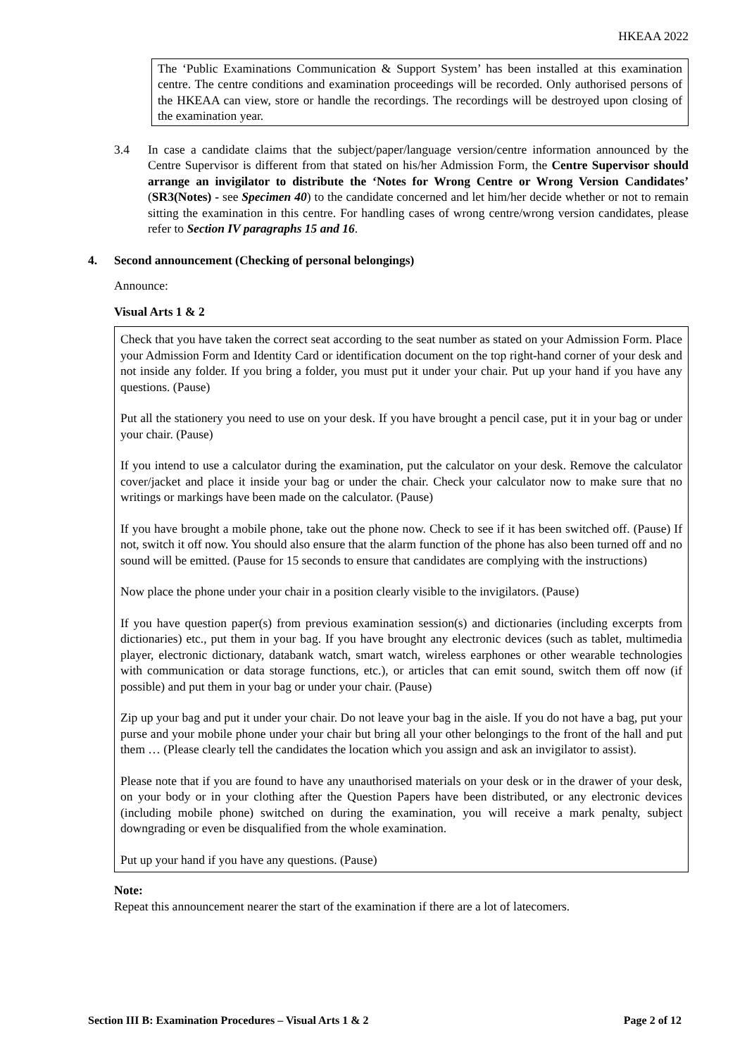HKEAA 2022
The ‘Public Examinations Communication & Support System’ has been installed at this examination centre. The centre conditions and examination proceedings will be recorded. Only authorised persons of the HKEAA can view, store or handle the recordings. The recordings will be destroyed upon closing of the examination year.
3.4 In case a candidate claims that the subject/paper/language version/centre information announced by the Centre Supervisor is different from that stated on his/her Admission Form, the Centre Supervisor should arrange an invigilator to distribute the ‘Notes for Wrong Centre or Wrong Version Candidates’ (SR3(Notes) - see Specimen 40) to the candidate concerned and let him/her decide whether or not to remain sitting the examination in this centre. For handling cases of wrong centre/wrong version candidates, please refer to Section IV paragraphs 15 and 16.
4. Second announcement (Checking of personal belongings)
Announce:
Visual Arts 1 & 2
Check that you have taken the correct seat according to the seat number as stated on your Admission Form. Place your Admission Form and Identity Card or identification document on the top right-hand corner of your desk and not inside any folder. If you bring a folder, you must put it under your chair. Put up your hand if you have any questions. (Pause)
Put all the stationery you need to use on your desk. If you have brought a pencil case, put it in your bag or under your chair. (Pause)
If you intend to use a calculator during the examination, put the calculator on your desk. Remove the calculator cover/jacket and place it inside your bag or under the chair. Check your calculator now to make sure that no writings or markings have been made on the calculator. (Pause)
If you have brought a mobile phone, take out the phone now. Check to see if it has been switched off. (Pause) If not, switch it off now. You should also ensure that the alarm function of the phone has also been turned off and no sound will be emitted. (Pause for 15 seconds to ensure that candidates are complying with the instructions)
Now place the phone under your chair in a position clearly visible to the invigilators. (Pause)
If you have question paper(s) from previous examination session(s) and dictionaries (including excerpts from dictionaries) etc., put them in your bag. If you have brought any electronic devices (such as tablet, multimedia player, electronic dictionary, databank watch, smart watch, wireless earphones or other wearable technologies with communication or data storage functions, etc.), or articles that can emit sound, switch them off now (if possible) and put them in your bag or under your chair. (Pause)
Zip up your bag and put it under your chair. Do not leave your bag in the aisle. If you do not have a bag, put your purse and your mobile phone under your chair but bring all your other belongings to the front of the hall and put them … (Please clearly tell the candidates the location which you assign and ask an invigilator to assist).
Please note that if you are found to have any unauthorised materials on your desk or in the drawer of your desk, on your body or in your clothing after the Question Papers have been distributed, or any electronic devices (including mobile phone) switched on during the examination, you will receive a mark penalty, subject downgrading or even be disqualified from the whole examination.
Put up your hand if you have any questions. (Pause)
Note:
Repeat this announcement nearer the start of the examination if there are a lot of latecomers.
Section III B: Examination Procedures – Visual Arts 1 & 2 Page 2 of 12